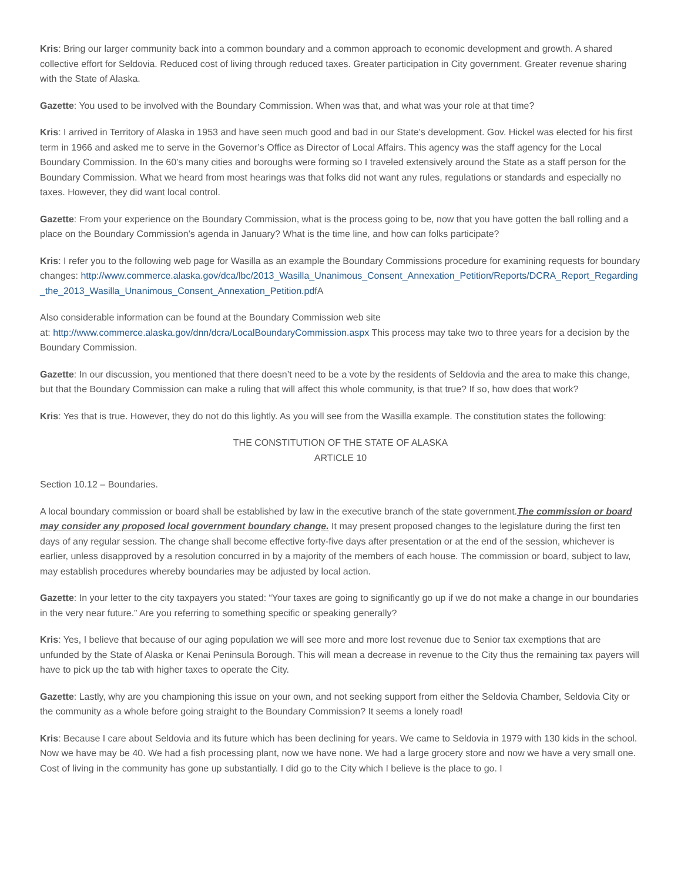Kris: Bring our larger community back into a common boundary and a common approach to economic development and growth. A shared collective effort for Seldovia. Reduced cost of living through reduced taxes. Greater participation in City government. Greater revenue sharing with the State of Alaska.
Gazette: You used to be involved with the Boundary Commission. When was that, and what was your role at that time?
Kris: I arrived in Territory of Alaska in 1953 and have seen much good and bad in our State’s development. Gov. Hickel was elected for his first term in 1966 and asked me to serve in the Governor’s Office as Director of Local Affairs. This agency was the staff agency for the Local Boundary Commission. In the 60’s many cities and boroughs were forming so I traveled extensively around the State as a staff person for the Boundary Commission. What we heard from most hearings was that folks did not want any rules, regulations or standards and especially no taxes. However, they did want local control.
Gazette: From your experience on the Boundary Commission, what is the process going to be, now that you have gotten the ball rolling and a place on the Boundary Commission’s agenda in January? What is the time line, and how can folks participate?
Kris: I refer you to the following web page for Wasilla as an example the Boundary Commissions procedure for examining requests for boundary
changes: http://www.commerce.alaska.gov/dca/lbc/2013_Wasilla_Unanimous_Consent_Annexation_Petition/Reports/DCRA_Report_Regarding_the_2013_Wasilla_Unanimous_Consent_Annexation_Petition.pdf A
Also considerable information can be found at the Boundary Commission web site
at: http://www.commerce.alaska.gov/dnn/dcra/LocalBoundaryCommission.aspx This process may take two to three years for a decision by the Boundary Commission.
Gazette: In our discussion, you mentioned that there doesn’t need to be a vote by the residents of Seldovia and the area to make this change, but that the Boundary Commission can make a ruling that will affect this whole community, is that true? If so, how does that work?
Kris: Yes that is true. However, they do not do this lightly. As you will see from the Wasilla example. The constitution states the following:
THE CONSTITUTION OF THE STATE OF ALASKA
ARTICLE 10
Section 10.12 – Boundaries.
A local boundary commission or board shall be established by law in the executive branch of the state government.The commission or board may consider any proposed local government boundary change. It may present proposed changes to the legislature during the first ten days of any regular session. The change shall become effective forty-five days after presentation or at the end of the session, whichever is earlier, unless disapproved by a resolution concurred in by a majority of the members of each house. The commission or board, subject to law, may establish procedures whereby boundaries may be adjusted by local action.
Gazette: In your letter to the city taxpayers you stated: “Your taxes are going to significantly go up if we do not make a change in our boundaries in the very near future.” Are you referring to something specific or speaking generally?
Kris: Yes, I believe that because of our aging population we will see more and more lost revenue due to Senior tax exemptions that are unfunded by the State of Alaska or Kenai Peninsula Borough. This will mean a decrease in revenue to the City thus the remaining tax payers will have to pick up the tab with higher taxes to operate the City.
Gazette: Lastly, why are you championing this issue on your own, and not seeking support from either the Seldovia Chamber, Seldovia City or the community as a whole before going straight to the Boundary Commission? It seems a lonely road!
Kris: Because I care about Seldovia and its future which has been declining for years. We came to Seldovia in 1979 with 130 kids in the school. Now we have may be 40. We had a fish processing plant, now we have none. We had a large grocery store and now we have a very small one. Cost of living in the community has gone up substantially. I did go to the City which I believe is the place to go. I